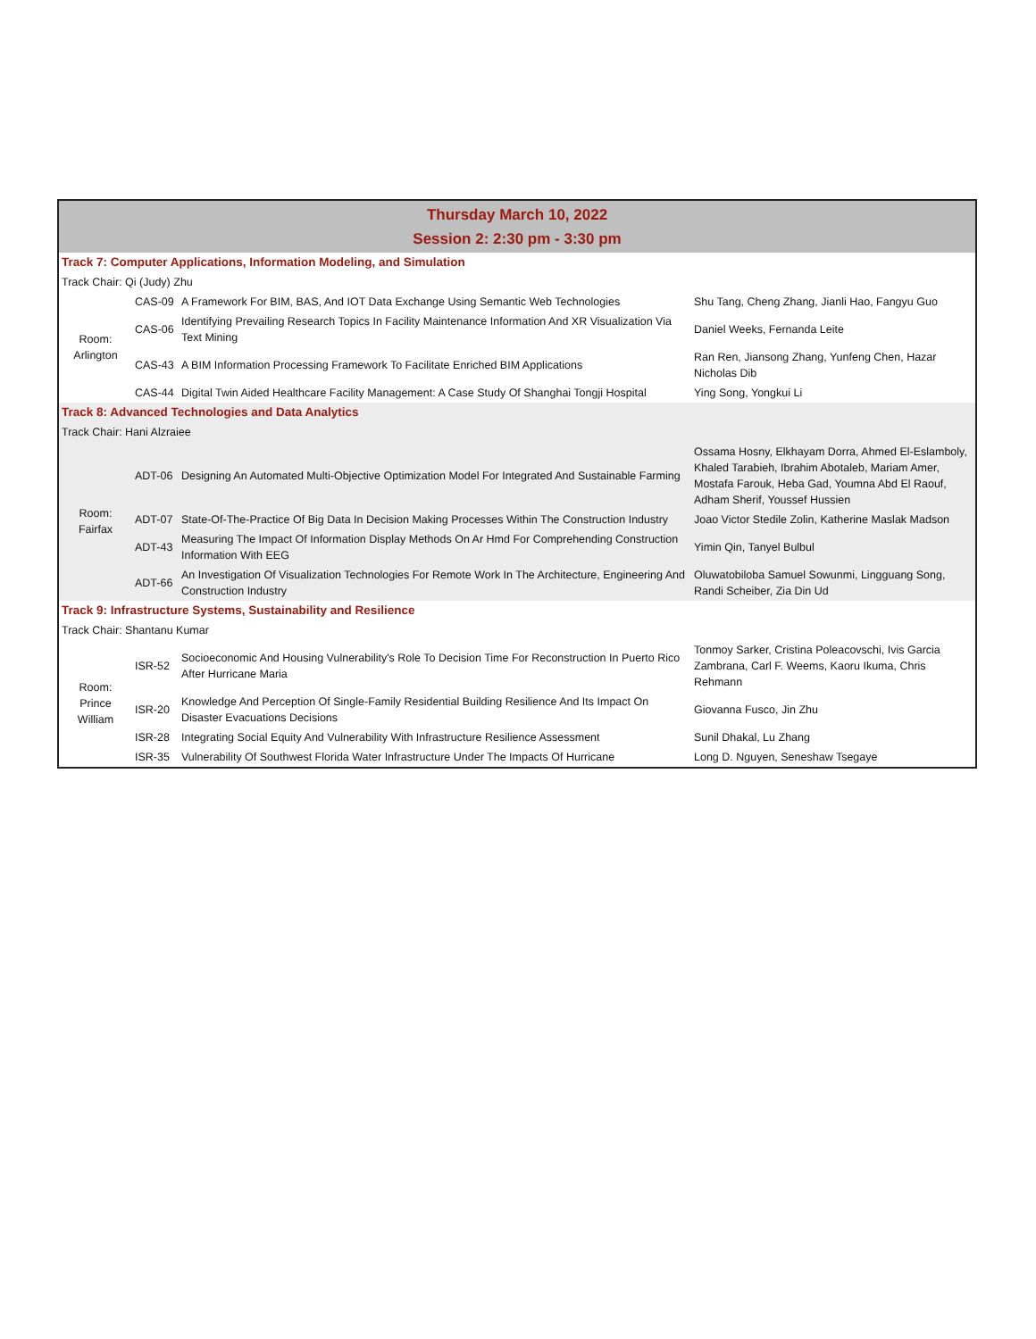| Thursday March 10, 2022 Session 2: 2:30 pm - 3:30 pm | | | |
| Track 7: Computer Applications, Information Modeling, and Simulation | | | |
| Track Chair: Qi (Judy) Zhu | | | |
| Room: Arlington | CAS-09 | A Framework For BIM, BAS, And IOT Data Exchange Using Semantic Web Technologies | Shu Tang, Cheng Zhang, Jianli Hao, Fangyu Guo |
| | CAS-06 | Identifying Prevailing Research Topics In Facility Maintenance Information And XR Visualization Via Text Mining | Daniel Weeks, Fernanda Leite |
| | CAS-43 | A BIM Information Processing Framework To Facilitate Enriched BIM Applications | Ran Ren, Jiansong Zhang, Yunfeng Chen, Hazar Nicholas Dib |
| | CAS-44 | Digital Twin Aided Healthcare Facility Management: A Case Study Of Shanghai Tongji Hospital | Ying Song, Yongkui Li |
| Track 8: Advanced Technologies and Data Analytics | | | |
| Track Chair: Hani Alzraiee | | | |
| Room: Fairfax | ADT-06 | Designing An Automated Multi-Objective Optimization Model For Integrated And Sustainable Farming | Ossama Hosny, Elkhayam Dorra, Ahmed El-Eslamboly, Khaled Tarabieh, Ibrahim Abotaleb, Mariam Amer, Mostafa Farouk, Heba Gad, Youmna Abd El Raouf, Adham Sherif, Youssef Hussien |
| | ADT-07 | State-Of-The-Practice Of Big Data In Decision Making Processes Within The Construction Industry | Joao Victor Stedile Zolin, Katherine Maslak Madson |
| | ADT-43 | Measuring The Impact Of Information Display Methods On Ar Hmd For Comprehending Construction Information With EEG | Yimin Qin, Tanyel Bulbul |
| | ADT-66 | An Investigation Of Visualization Technologies For Remote Work In The Architecture, Engineering And Construction Industry | Oluwatobiloba Samuel Sowunmi, Lingguang Song, Randi Scheiber, Zia Din Ud |
| Track 9: Infrastructure Systems, Sustainability and Resilience | | | |
| Track Chair: Shantanu Kumar | | | |
| Room: Prince William | ISR-52 | Socioeconomic And Housing Vulnerability's Role To Decision Time For Reconstruction In Puerto Rico After Hurricane Maria | Tonmoy Sarker, Cristina Poleacovschi, Ivis Garcia Zambrana, Carl F. Weems, Kaoru Ikuma, Chris Rehmann |
| | ISR-20 | Knowledge And Perception Of Single-Family Residential Building Resilience And Its Impact On Disaster Evacuations Decisions | Giovanna Fusco, Jin Zhu |
| | ISR-28 | Integrating Social Equity And Vulnerability With Infrastructure Resilience Assessment | Sunil Dhakal, Lu Zhang |
| | ISR-35 | Vulnerability Of Southwest Florida Water Infrastructure Under The Impacts Of Hurricane | Long D. Nguyen, Seneshaw Tsegaye |